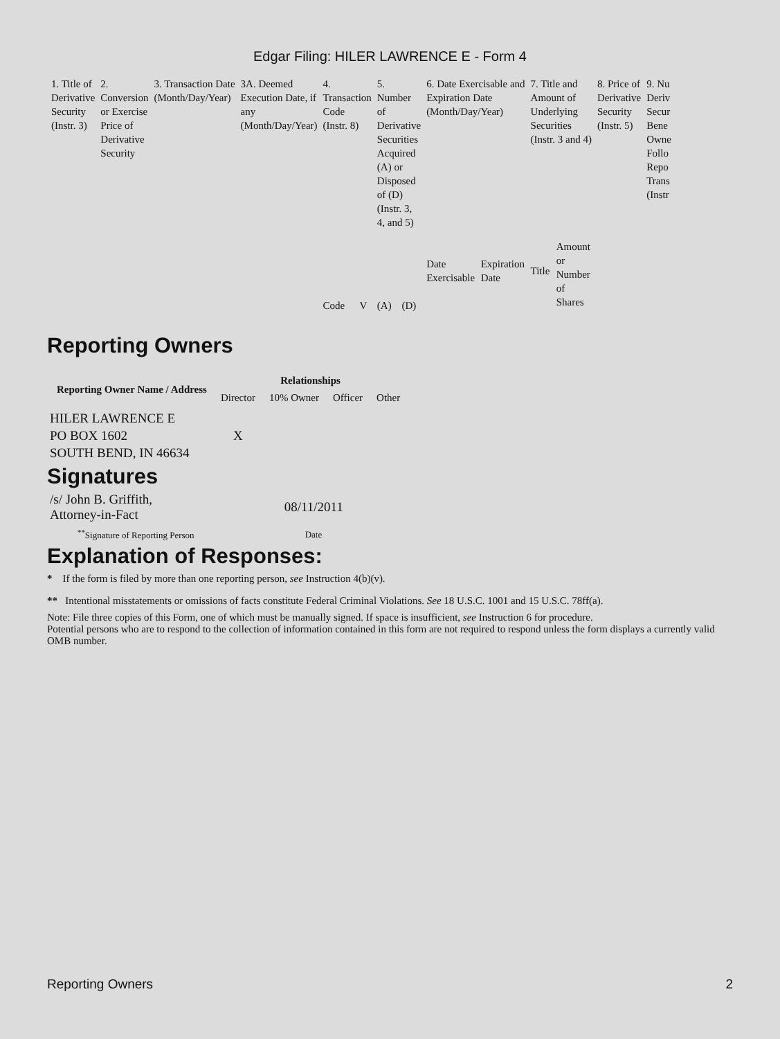Edgar Filing: HILER LAWRENCE E - Form 4
| 1. Title of Derivative Security (Instr. 3) | 2. Conversion or Exercise Price of Derivative Security | 3. Transaction Date (Month/Day/Year) | 3A. Deemed Execution Date, if any (Month/Day/Year) | 4. Transaction Code (Instr. 8) | | 5. Number of Derivative Securities Acquired (A) or Disposed of (D) (Instr. 3, 4, and 5) | | 6. Date Exercisable and Expiration Date (Month/Day/Year) | | 7. Title and Amount of Underlying Securities (Instr. 3 and 4) | | 8. Price of Derivative Security (Instr. 5) | 9. Nu Deriv Secur Bene Owne Follo Repo Trans (Instr |
| | | | | Code | V | (A) | (D) | Date Exercisable | Expiration Date | Title | Amount or Number of Shares | | |
Reporting Owners
| Reporting Owner Name / Address | Relationships | | | |
| --- | --- | --- | --- | --- |
| | Director | 10% Owner | Officer | Other |
| HILER LAWRENCE E PO BOX 1602 SOUTH BEND, IN 46634 | X | | | |
Signatures
| /s/ John B. Griffith, Attorney-in-Fact | 08/11/2011 |
| <sup>**</sup> Signature of Reporting Person | Date |
Explanation of Responses:
* If the form is filed by more than one reporting person, see Instruction 4(b)(v).
** Intentional misstatements or omissions of facts constitute Federal Criminal Violations. See 18 U.S.C. 1001 and 15 U.S.C. 78ff(a).
Note: File three copies of this Form, one of which must be manually signed. If space is insufficient, see Instruction 6 for procedure.
Potential persons who are to respond to the collection of information contained in this form are not required to respond unless the form displays a currently valid OMB number.
Reporting Owners 2